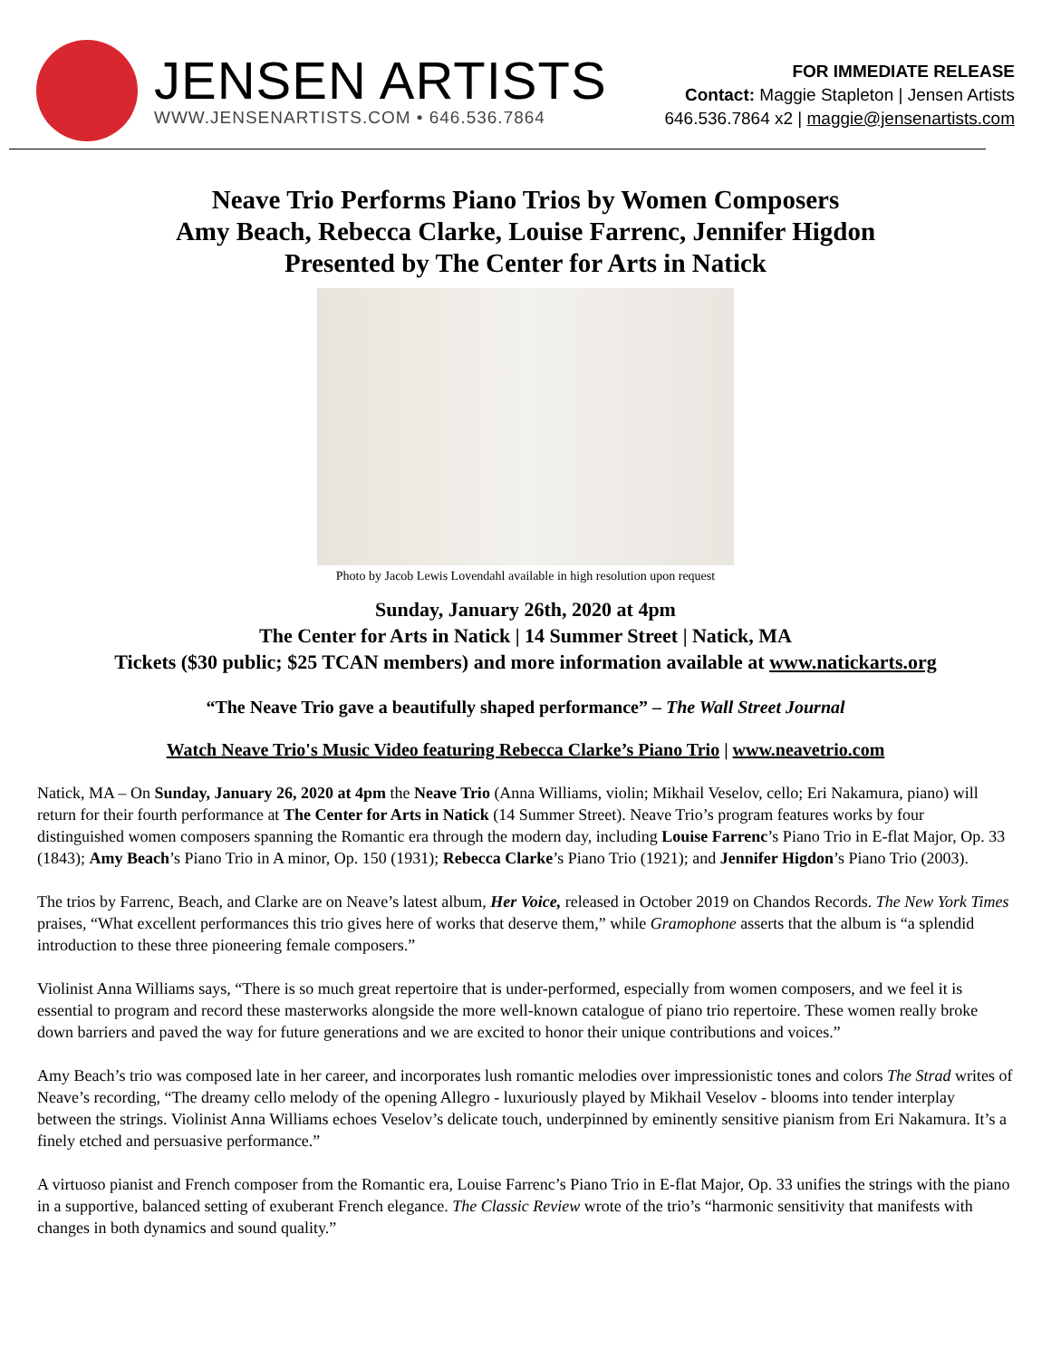JENSEN ARTISTS
WWW.JENSENARTISTS.COM • 646.536.7864
FOR IMMEDIATE RELEASE
Contact: Maggie Stapleton | Jensen Artists
646.536.7864 x2 | maggie@jensenartists.com
Neave Trio Performs Piano Trios by Women Composers
Amy Beach, Rebecca Clarke, Louise Farrenc, Jennifer Higdon
Presented by The Center for Arts in Natick
Photo by Jacob Lewis Lovendahl available in high resolution upon request
Sunday, January 26th, 2020 at 4pm
The Center for Arts in Natick | 14 Summer Street | Natick, MA
Tickets ($30 public; $25 TCAN members) and more information available at www.natickarts.org
“The Neave Trio gave a beautifully shaped performance” – The Wall Street Journal
Watch Neave Trio's Music Video featuring Rebecca Clarke’s Piano Trio | www.neavetrio.com
Natick, MA – On Sunday, January 26, 2020 at 4pm the Neave Trio (Anna Williams, violin; Mikhail Veselov, cello; Eri Nakamura, piano) will return for their fourth performance at The Center for Arts in Natick (14 Summer Street). Neave Trio’s program features works by four distinguished women composers spanning the Romantic era through the modern day, including Louise Farrenc’s Piano Trio in E-flat Major, Op. 33 (1843); Amy Beach’s Piano Trio in A minor, Op. 150 (1931); Rebecca Clarke’s Piano Trio (1921); and Jennifer Higdon’s Piano Trio (2003).
The trios by Farrenc, Beach, and Clarke are on Neave’s latest album, Her Voice, released in October 2019 on Chandos Records. The New York Times praises, “What excellent performances this trio gives here of works that deserve them,” while Gramophone asserts that the album is “a splendid introduction to these three pioneering female composers.”
Violinist Anna Williams says, “There is so much great repertoire that is under-performed, especially from women composers, and we feel it is essential to program and record these masterworks alongside the more well-known catalogue of piano trio repertoire. These women really broke down barriers and paved the way for future generations and we are excited to honor their unique contributions and voices.”
Amy Beach’s trio was composed late in her career, and incorporates lush romantic melodies over impressionistic tones and colors The Strad writes of Neave’s recording, “The dreamy cello melody of the opening Allegro - luxuriously played by Mikhail Veselov - blooms into tender interplay between the strings. Violinist Anna Williams echoes Veselov’s delicate touch, underpinned by eminently sensitive pianism from Eri Nakamura. It’s a finely etched and persuasive performance.”
A virtuoso pianist and French composer from the Romantic era, Louise Farrenc’s Piano Trio in E-flat Major, Op. 33 unifies the strings with the piano in a supportive, balanced setting of exuberant French elegance. The Classic Review wrote of the trio’s “harmonic sensitivity that manifests with changes in both dynamics and sound quality.”